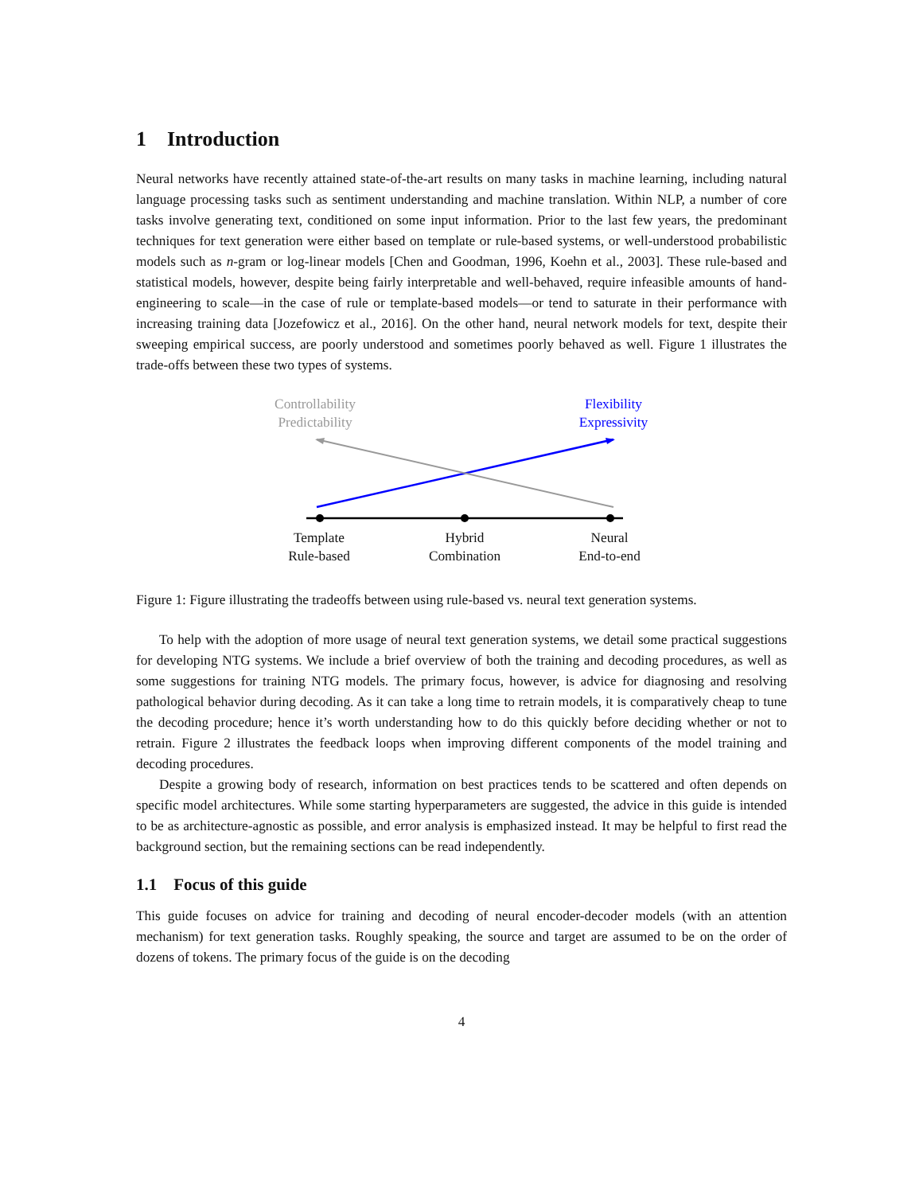1 Introduction
Neural networks have recently attained state-of-the-art results on many tasks in machine learning, including natural language processing tasks such as sentiment understanding and machine translation. Within NLP, a number of core tasks involve generating text, conditioned on some input information. Prior to the last few years, the predominant techniques for text generation were either based on template or rule-based systems, or well-understood probabilistic models such as n-gram or log-linear models [Chen and Goodman, 1996, Koehn et al., 2003]. These rule-based and statistical models, however, despite being fairly interpretable and well-behaved, require infeasible amounts of hand-engineering to scale—in the case of rule or template-based models—or tend to saturate in their performance with increasing training data [Jozefowicz et al., 2016]. On the other hand, neural network models for text, despite their sweeping empirical success, are poorly understood and sometimes poorly behaved as well. Figure 1 illustrates the trade-offs between these two types of systems.
Controllability
Predictability
Flexibility
Expressivity
Template
Rule-based
Hybrid
Combination
Neural
End-to-end
Figure 1: Figure illustrating the tradeoffs between using rule-based vs. neural text generation systems.
To help with the adoption of more usage of neural text generation systems, we detail some practical suggestions for developing NTG systems. We include a brief overview of both the training and decoding procedures, as well as some suggestions for training NTG models. The primary focus, however, is advice for diagnosing and resolving pathological behavior during decoding. As it can take a long time to retrain models, it is comparatively cheap to tune the decoding procedure; hence it’s worth understanding how to do this quickly before deciding whether or not to retrain. Figure 2 illustrates the feedback loops when improving different components of the model training and decoding procedures.
Despite a growing body of research, information on best practices tends to be scattered and often depends on specific model architectures. While some starting hyperparameters are suggested, the advice in this guide is intended to be as architecture-agnostic as possible, and error analysis is emphasized instead. It may be helpful to first read the background section, but the remaining sections can be read independently.
1.1 Focus of this guide
This guide focuses on advice for training and decoding of neural encoder-decoder models (with an attention mechanism) for text generation tasks. Roughly speaking, the source and target are assumed to be on the order of dozens of tokens. The primary focus of the guide is on the decoding
4